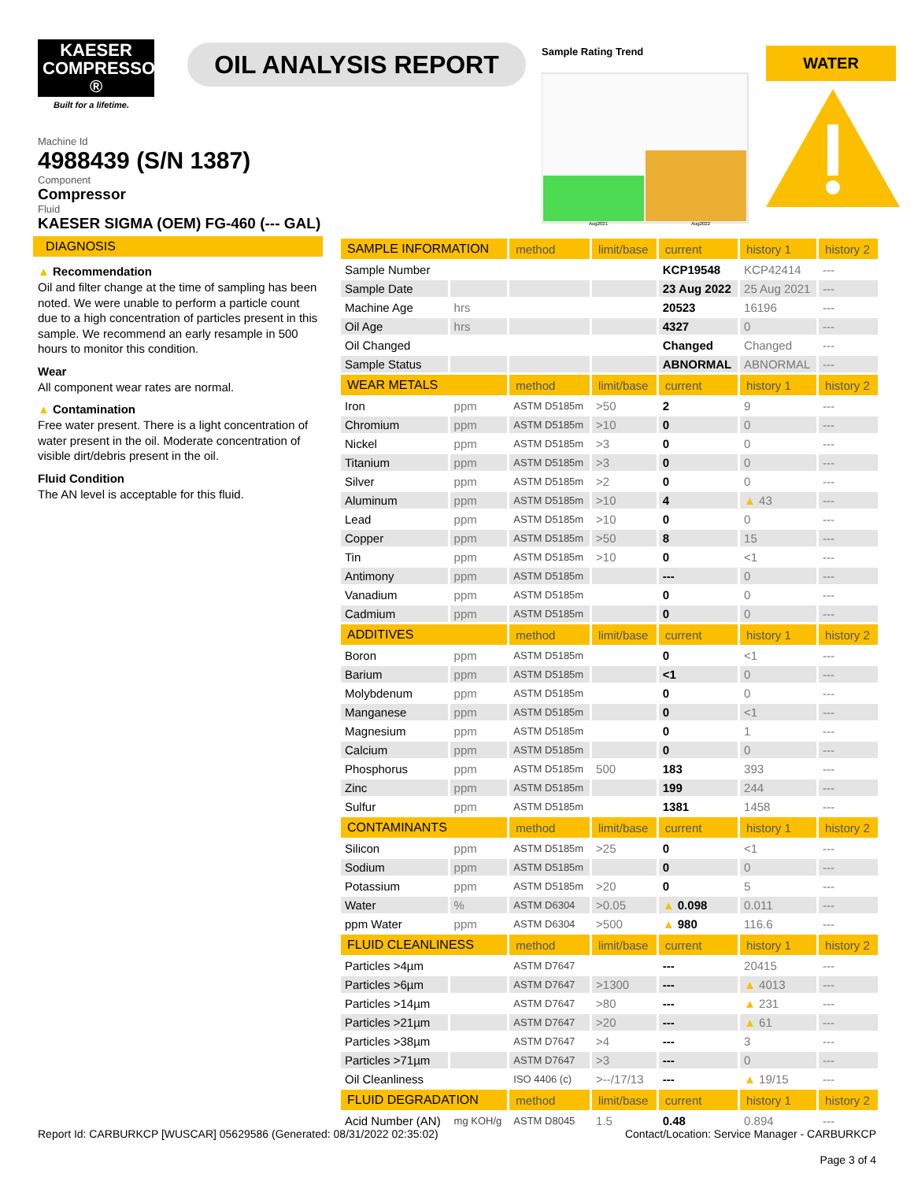KAESER
COMPRESSORS ®
Built for a lifetime.
OIL ANALYSIS REPORT
Sample Rating Trend
Aug2021
Aug2022
WATER
Machine Id
4988439 (S/N 1387)
Component
Compressor
Fluid
KAESER SIGMA (OEM) FG-460 (--- GAL)
DIAGNOSIS
▲ Recommendation
Oil and filter change at the time of sampling has been noted. We were unable to perform a particle count due to a high concentration of particles present in this sample. We recommend an early resample in 500 hours to monitor this condition.
Wear
All component wear rates are normal.
▲ Contamination
Free water present. There is a light concentration of water present in the oil. Moderate concentration of visible dirt/debris present in the oil.
Fluid Condition
The AN level is acceptable for this fluid.
| SAMPLE INFORMATION | | method | limit/base | current | history 1 | history 2 |
| --- | --- | --- | --- | --- | --- | --- |
| Sample Number | | | | KCP19548 | KCP42414 | --- |
| Sample Date | | | | 23 Aug 2022 | 25 Aug 2021 | --- |
| Machine Age | hrs | | | 20523 | 16196 | --- |
| Oil Age | hrs | | | 4327 | 0 | --- |
| Oil Changed | | | | Changed | Changed | --- |
| Sample Status | | | | ABNORMAL | ABNORMAL | --- |
| WEAR METALS | | method | limit/base | current | history 1 | history 2 |
| Iron | ppm | ASTM D5185m | >50 | 2 | 9 | --- |
| Chromium | ppm | ASTM D5185m | >10 | 0 | 0 | --- |
| Nickel | ppm | ASTM D5185m | >3 | 0 | 0 | --- |
| Titanium | ppm | ASTM D5185m | >3 | 0 | 0 | --- |
| Silver | ppm | ASTM D5185m | >2 | 0 | 0 | --- |
| Aluminum | ppm | ASTM D5185m | >10 | 4 | ▲ 43 | --- |
| Lead | ppm | ASTM D5185m | >10 | 0 | 0 | --- |
| Copper | ppm | ASTM D5185m | >50 | 8 | 15 | --- |
| Tin | ppm | ASTM D5185m | >10 | 0 | <1 | --- |
| Antimony | ppm | ASTM D5185m | | --- | 0 | --- |
| Vanadium | ppm | ASTM D5185m | | 0 | 0 | --- |
| Cadmium | ppm | ASTM D5185m | | 0 | 0 | --- |
| ADDITIVES | | method | limit/base | current | history 1 | history 2 |
| Boron | ppm | ASTM D5185m | | 0 | <1 | --- |
| Barium | ppm | ASTM D5185m | | <1 | 0 | --- |
| Molybdenum | ppm | ASTM D5185m | | 0 | 0 | --- |
| Manganese | ppm | ASTM D5185m | | 0 | <1 | --- |
| Magnesium | ppm | ASTM D5185m | | 0 | 1 | --- |
| Calcium | ppm | ASTM D5185m | | 0 | 0 | --- |
| Phosphorus | ppm | ASTM D5185m | 500 | 183 | 393 | --- |
| Zinc | ppm | ASTM D5185m | | 199 | 244 | --- |
| Sulfur | ppm | ASTM D5185m | | 1381 | 1458 | --- |
| CONTAMINANTS | | method | limit/base | current | history 1 | history 2 |
| Silicon | ppm | ASTM D5185m | >25 | 0 | <1 | --- |
| Sodium | ppm | ASTM D5185m | | 0 | 0 | --- |
| Potassium | ppm | ASTM D5185m | >20 | 0 | 5 | --- |
| Water | % | ASTM D6304 | >0.05 | ▲ 0.098 | 0.011 | --- |
| ppm Water | ppm | ASTM D6304 | >500 | ▲ 980 | 116.6 | --- |
| FLUID CLEANLINESS | | method | limit/base | current | history 1 | history 2 |
| Particles >4µm | | ASTM D7647 | | --- | 20415 | --- |
| Particles >6µm | | ASTM D7647 | >1300 | --- | ▲ 4013 | --- |
| Particles >14µm | | ASTM D7647 | >80 | --- | ▲ 231 | --- |
| Particles >21µm | | ASTM D7647 | >20 | --- | ▲ 61 | --- |
| Particles >38µm | | ASTM D7647 | >4 | --- | 3 | --- |
| Particles >71µm | | ASTM D7647 | >3 | --- | 0 | --- |
| Oil Cleanliness | | ISO 4406 (c) | >--/17/13 | --- | ▲ 19/15 | --- |
| FLUID DEGRADATION | | method | limit/base | current | history 1 | history 2 |
| Acid Number (AN) | mg KOH/g | ASTM D8045 | 1.5 | 0.48 | 0.894 | --- |
Report Id: CARBURKCP [WUSCAR] 05629586 (Generated: 08/31/2022 02:35:02) Contact/Location: Service Manager - CARBURKCP
Page 3 of 4